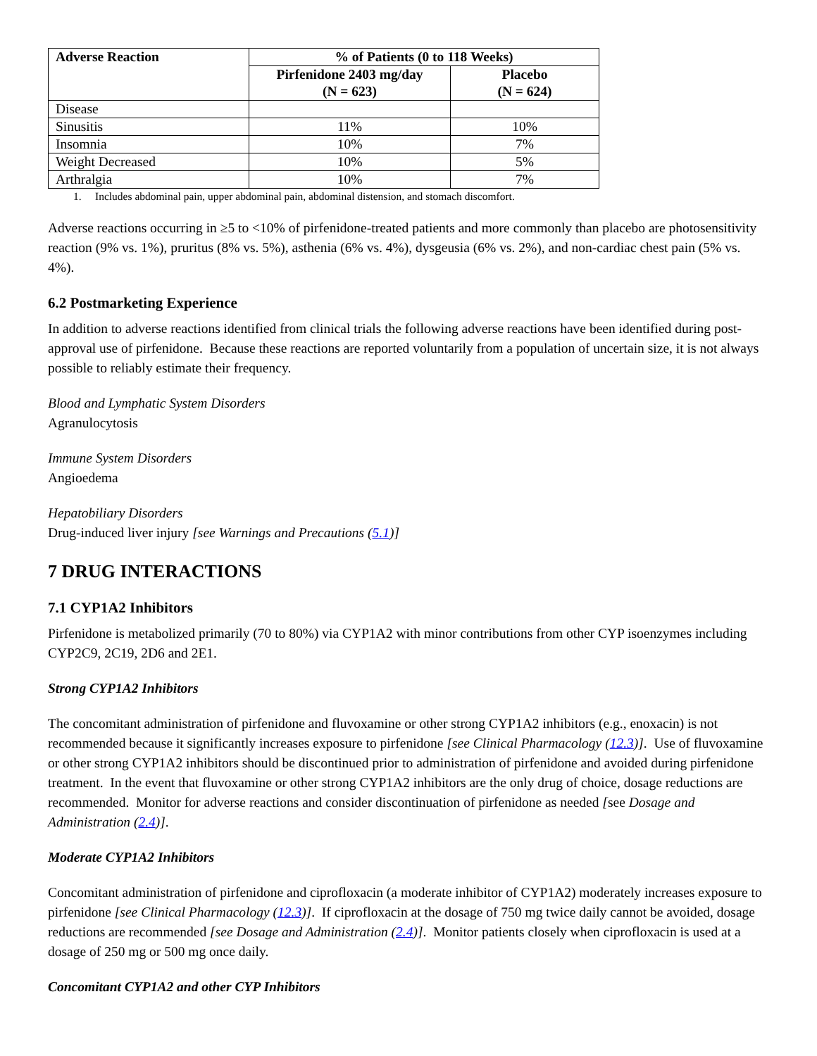| Adverse Reaction | % of Patients (0 to 118 Weeks) | |
| --- | --- | --- |
| | Pirfenidone 2403 mg/day (N = 623) | Placebo (N = 624) |
| Disease | | |
| Sinusitis | 11% | 10% |
| Insomnia | 10% | 7% |
| Weight Decreased | 10% | 5% |
| Arthralgia | 10% | 7% |
1. Includes abdominal pain, upper abdominal pain, abdominal distension, and stomach discomfort.
Adverse reactions occurring in ≥5 to <10% of pirfenidone-treated patients and more commonly than placebo are photosensitivity reaction (9% vs. 1%), pruritus (8% vs. 5%), asthenia (6% vs. 4%), dysgeusia (6% vs. 2%), and non-cardiac chest pain (5% vs. 4%).
6.2 Postmarketing Experience
In addition to adverse reactions identified from clinical trials the following adverse reactions have been identified during post-approval use of pirfenidone. Because these reactions are reported voluntarily from a population of uncertain size, it is not always possible to reliably estimate their frequency.
Blood and Lymphatic System Disorders
Agranulocytosis
Immune System Disorders
Angioedema
Hepatobiliary Disorders
Drug-induced liver injury [see Warnings and Precautions (5.1)]
7 DRUG INTERACTIONS
7.1 CYP1A2 Inhibitors
Pirfenidone is metabolized primarily (70 to 80%) via CYP1A2 with minor contributions from other CYP isoenzymes including CYP2C9, 2C19, 2D6 and 2E1.
Strong CYP1A2 Inhibitors
The concomitant administration of pirfenidone and fluvoxamine or other strong CYP1A2 inhibitors (e.g., enoxacin) is not recommended because it significantly increases exposure to pirfenidone [see Clinical Pharmacology (12.3)]. Use of fluvoxamine or other strong CYP1A2 inhibitors should be discontinued prior to administration of pirfenidone and avoided during pirfenidone treatment. In the event that fluvoxamine or other strong CYP1A2 inhibitors are the only drug of choice, dosage reductions are recommended. Monitor for adverse reactions and consider discontinuation of pirfenidone as needed [see Dosage and Administration (2.4)].
Moderate CYP1A2 Inhibitors
Concomitant administration of pirfenidone and ciprofloxacin (a moderate inhibitor of CYP1A2) moderately increases exposure to pirfenidone [see Clinical Pharmacology (12.3)]. If ciprofloxacin at the dosage of 750 mg twice daily cannot be avoided, dosage reductions are recommended [see Dosage and Administration (2.4)]. Monitor patients closely when ciprofloxacin is used at a dosage of 250 mg or 500 mg once daily.
Concomitant CYP1A2 and other CYP Inhibitors